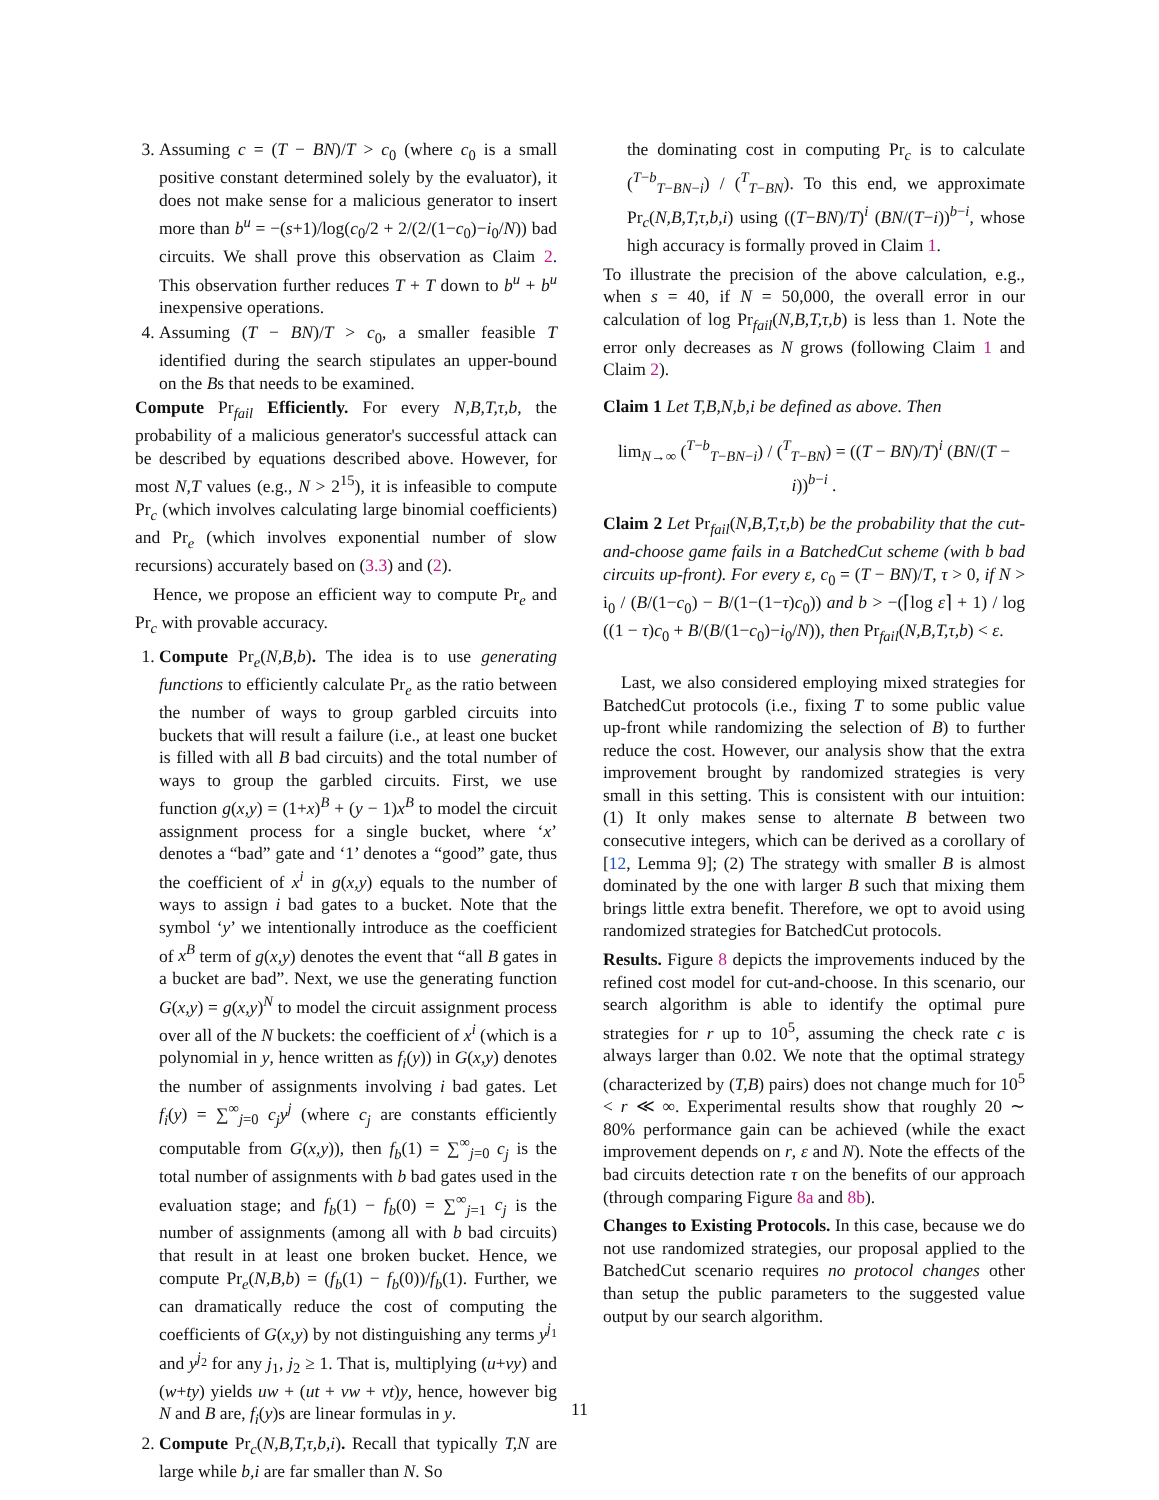3. Assuming c = (T − BN)/T > c<sub>0</sub> (where c<sub>0</sub> is a small positive constant determined solely by the evaluator), it does not make sense for a malicious generator to insert more than b<sup>u</sup> = −(s+1)/log(c<sub>0</sub>/2 + 2/(2/(1−c<sub>0</sub>)−i<sub>0</sub>/N)) bad circuits. We shall prove this observation as Claim 2. This observation further reduces T + T down to b<sup>u</sup> + b<sup>u</sup> inexpensive operations.
4. Assuming (T − BN)/T > c<sub>0</sub>, a smaller feasible T identified during the search stipulates an upper-bound on the Bs that needs to be examined.
Compute Pr<sub>fail</sub> Efficiently. For every N,B,T,τ,b, the probability of a malicious generator's successful attack can be described by equations described above. However, for most N,T values (e.g., N > 2<sup>15</sup>), it is infeasible to compute Pr<sub>c</sub> (which involves calculating large binomial coefficients) and Pr<sub>e</sub> (which involves exponential number of slow recursions) accurately based on (3.3) and (2).
Hence, we propose an efficient way to compute Pr<sub>e</sub> and Pr<sub>c</sub> with provable accuracy.
1. Compute Pr<sub>e</sub>(N,B,b). The idea is to use generating functions to efficiently calculate Pr<sub>e</sub> as the ratio between the number of ways to group garbled circuits into buckets that will result a failure (i.e., at least one bucket is filled with all B bad circuits) and the total number of ways to group the garbled circuits. First, we use function g(x,y) = (1+x)<sup>B</sup> + (y − 1)x<sup>B</sup> to model the circuit assignment process for a single bucket, where ‘x’ denotes a “bad” gate and ‘1’ denotes a “good” gate, thus the coefficient of x<sup>i</sup> in g(x,y) equals to the number of ways to assign i bad gates to a bucket. Note that the symbol ‘y’ we intentionally introduce as the coefficient of x<sup>B</sup> term of g(x,y) denotes the event that “all B gates in a bucket are bad”. Next, we use the generating function G(x,y) = g(x,y)<sup>N</sup> to model the circuit assignment process over all of the N buckets: the coefficient of x<sup>i</sup> (which is a polynomial in y, hence written as f<sub>i</sub>(y)) in G(x,y) denotes the number of assignments involving i bad gates. Let f<sub>i</sub>(y) = ∑<sup>∞</sup><sub>j=0</sub> c<sub>j</sub>y<sup>j</sup> (where c<sub>j</sub> are constants efficiently computable from G(x,y)), then f<sub>b</sub>(1) = ∑<sup>∞</sup><sub>j=0</sub> c<sub>j</sub> is the total number of assignments with b bad gates used in the evaluation stage; and f<sub>b</sub>(1) − f<sub>b</sub>(0) = ∑<sup>∞</sup><sub>j=1</sub> c<sub>j</sub> is the number of assignments (among all with b bad circuits) that result in at least one broken bucket. Hence, we compute Pr<sub>e</sub>(N,B,b) = (f<sub>b</sub>(1) − f<sub>b</sub>(0))/f<sub>b</sub>(1). Further, we can dramatically reduce the cost of computing the coefficients of G(x,y) by not distinguishing any terms y<sup>j<sub>1</sub></sup> and y<sup>j<sub>2</sub></sup> for any j<sub>1</sub>, j<sub>2</sub> ≥ 1. That is, multiplying (u+vy) and (w+ty) yields uw + (ut + vw + vt)y, hence, however big N and B are, f<sub>i</sub>(y)s are linear formulas in y.
2. Compute Pr<sub>c</sub>(N,B,T,τ,b,i). Recall that typically T,N are large while b,i are far smaller than N. So
the dominating cost in computing Pr<sub>c</sub> is to calculate (<sup>T−b</sup><sub>T−BN−i</sub>) / (<sup>T</sup><sub>T−BN</sub>). To this end, we approximate Pr<sub>c</sub>(N,B,T,τ,b,i) using ((T−BN)/T)<sup>i</sup> (BN/(T−i))<sup>b−i</sup>, whose high accuracy is formally proved in Claim 1.
To illustrate the precision of the above calculation, e.g., when s = 40, if N = 50,000, the overall error in our calculation of log Pr<sub>fail</sub>(N,B,T,τ,b) is less than 1. Note the error only decreases as N grows (following Claim 1 and Claim 2).
Claim 1 Let T,B,N,b,i be defined as above. Then
lim<sub>N→∞</sub> (<sup>T−b</sup><sub>T−BN−i</sub>) / (<sup>T</sup><sub>T−BN</sub>) = ((T − BN)/T)<sup>i</sup> (BN/(T − i))<sup>b−i</sup> .
Claim 2 Let Pr<sub>fail</sub>(N,B,T,τ,b) be the probability that the cut-and-choose game fails in a BatchedCut scheme (with b bad circuits up-front). For every ε, c<sub>0</sub> = (T − BN)/T, τ > 0, if N > i<sub>0</sub> / (B/(1−c<sub>0</sub>) − B/(1−(1−τ)c<sub>0</sub>)) and b > −(⌈log ε⌉ + 1) / log ((1 − τ)c<sub>0</sub> + B/(B/(1−c<sub>0</sub>)−i<sub>0</sub>/N)), then Pr<sub>fail</sub>(N,B,T,τ,b) < ε.
Last, we also considered employing mixed strategies for BatchedCut protocols (i.e., fixing T to some public value up-front while randomizing the selection of B) to further reduce the cost. However, our analysis show that the extra improvement brought by randomized strategies is very small in this setting. This is consistent with our intuition: (1) It only makes sense to alternate B between two consecutive integers, which can be derived as a corollary of [12, Lemma 9]; (2) The strategy with smaller B is almost dominated by the one with larger B such that mixing them brings little extra benefit. Therefore, we opt to avoid using randomized strategies for BatchedCut protocols.
Results. Figure 8 depicts the improvements induced by the refined cost model for cut-and-choose. In this scenario, our search algorithm is able to identify the optimal pure strategies for r up to 10<sup>5</sup>, assuming the check rate c is always larger than 0.02. We note that the optimal strategy (characterized by (T,B) pairs) does not change much for 10<sup>5</sup> < r ≪ ∞. Experimental results show that roughly 20 ∼ 80% performance gain can be achieved (while the exact improvement depends on r, ε and N). Note the effects of the bad circuits detection rate τ on the benefits of our approach (through comparing Figure 8a and 8b).
Changes to Existing Protocols. In this case, because we do not use randomized strategies, our proposal applied to the BatchedCut scenario requires no protocol changes other than setup the public parameters to the suggested value output by our search algorithm.
11